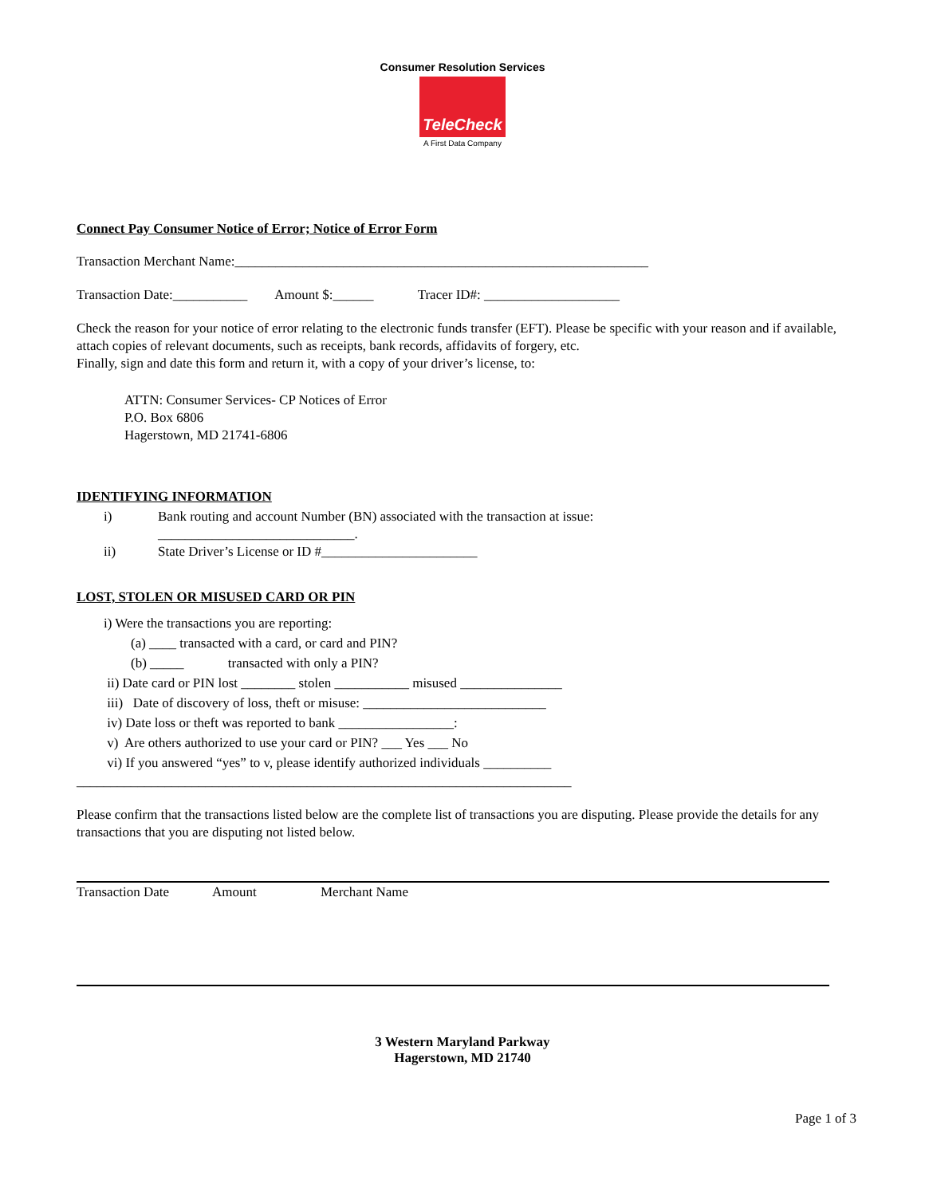Consumer Resolution Services
TeleCheck
A First Data Company
Connect Pay Consumer Notice of Error; Notice of Error Form
Transaction Merchant Name:_____________________________________________________________
Transaction Date:___________ Amount $:______ Tracer ID#: ____________________
Check the reason for your notice of error relating to the electronic funds transfer (EFT). Please be specific with your reason and if available, attach copies of relevant documents, such as receipts, bank records, affidavits of forgery, etc.
Finally, sign and date this form and return it, with a copy of your driver’s license, to:
ATTN: Consumer Services- CP Notices of Error
P.O. Box 6806
Hagerstown, MD 21741-6806
IDENTIFYING INFORMATION
i) Bank routing and account Number (BN) associated with the transaction at issue:
_____________________________.
ii) State Driver’s License or ID #_______________________
LOST, STOLEN OR MISUSED CARD OR PIN
i) Were the transactions you are reporting:
(a) ____ transacted with a card, or card and PIN?
(b) _____ transacted with only a PIN?
ii) Date card or PIN lost ________ stolen ___________ misused _______________
iii) Date of discovery of loss, theft or misuse: ___________________________
iv) Date loss or theft was reported to bank _________________:
v) Are others authorized to use your card or PIN? ___ Yes ___ No
vi) If you answered “yes” to v, please identify authorized individuals __________
_________________________________________________________________________
Please confirm that the transactions listed below are the complete list of transactions you are disputing. Please provide the details for any transactions that you are disputing not listed below.
| Transaction Date | Amount | Merchant Name |
3 Western Maryland Parkway
Hagerstown, MD 21740
Page 1 of 3